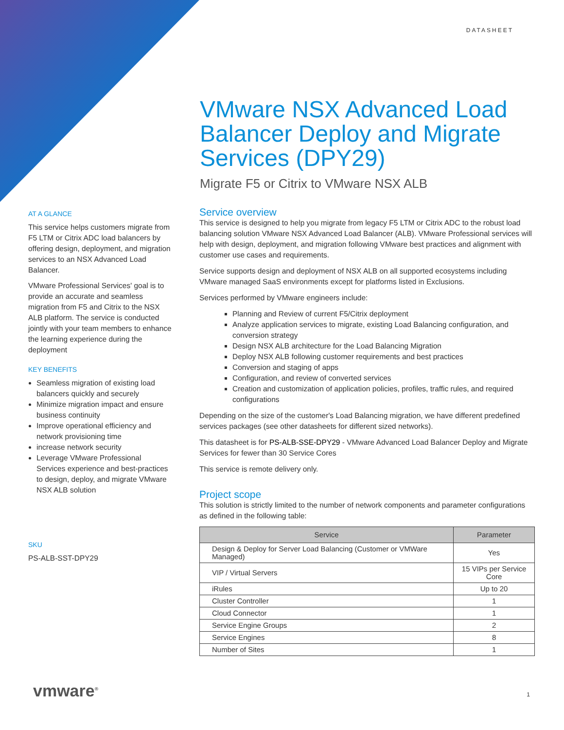DATASHEET
VMware NSX Advanced Load Balancer Deploy and Migrate Services (DPY29)
Migrate F5 or Citrix to VMware NSX ALB
AT A GLANCE
This service helps customers migrate from F5 LTM or Citrix ADC load balancers by offering design, deployment, and migration services to an NSX Advanced Load Balancer.
VMware Professional Services' goal is to provide an accurate and seamless migration from F5 and Citrix to the NSX ALB platform. The service is conducted jointly with your team members to enhance the learning experience during the deployment
KEY BENEFITS
Seamless migration of existing load balancers quickly and securely
Minimize migration impact and ensure business continuity
Improve operational efficiency and network provisioning time
increase network security
Leverage VMware Professional Services experience and best-practices to design, deploy, and migrate VMware NSX ALB solution
SKU
PS-ALB-SST-DPY29
Service overview
This service is designed to help you migrate from legacy F5 LTM or Citrix ADC to the robust load balancing solution VMware NSX Advanced Load Balancer (ALB). VMware Professional services will help with design, deployment, and migration following VMware best practices and alignment with customer use cases and requirements.
Service supports design and deployment of NSX ALB on all supported ecosystems including VMware managed SaaS environments except for platforms listed in Exclusions.
Services performed by VMware engineers include:
Planning and Review of current F5/Citrix deployment
Analyze application services to migrate, existing Load Balancing configuration, and conversion strategy
Design NSX ALB architecture for the Load Balancing Migration
Deploy NSX ALB following customer requirements and best practices
Conversion and staging of apps
Configuration, and review of converted services
Creation and customization of application policies, profiles, traffic rules, and required configurations
Depending on the size of the customer's Load Balancing migration, we have different predefined services packages (see other datasheets for different sized networks).
This datasheet is for PS-ALB-SSE-DPY29 - VMware Advanced Load Balancer Deploy and Migrate Services for fewer than 30 Service Cores
This service is remote delivery only.
Project scope
This solution is strictly limited to the number of network components and parameter configurations as defined in the following table:
| Service | Parameter |
| --- | --- |
| Design & Deploy for Server Load Balancing (Customer or VMWare Managed) | Yes |
| VIP / Virtual Servers | 15 VIPs per Service Core |
| iRules | Up to 20 |
| Cluster Controller | 1 |
| Cloud Connector | 1 |
| Service Engine Groups | 2 |
| Service Engines | 8 |
| Number of Sites | 1 |
vmware<sup>®</sup> 1